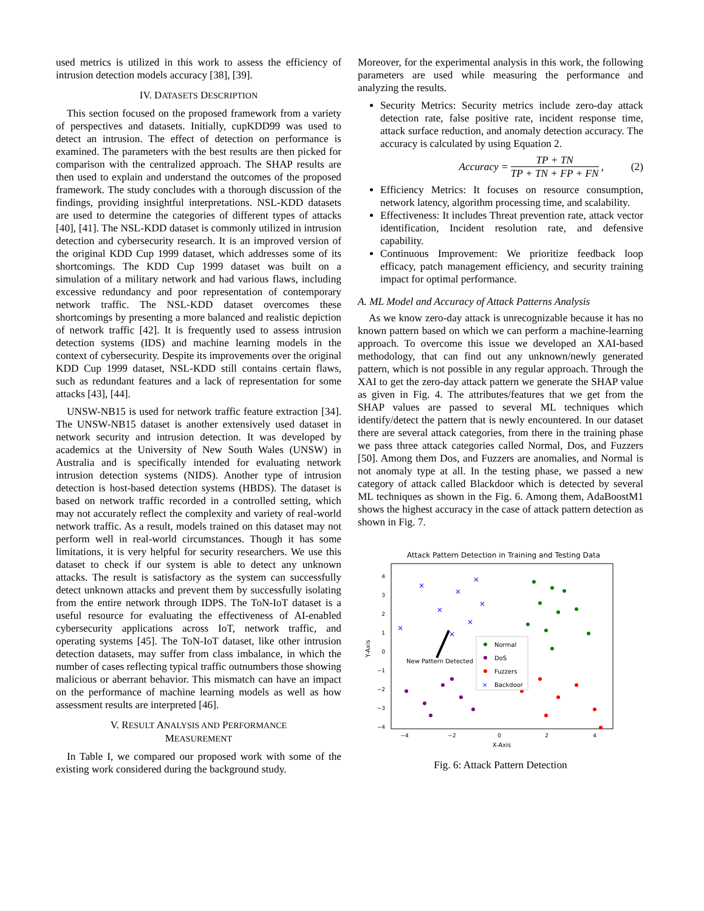used metrics is utilized in this work to assess the efficiency of intrusion detection models accuracy [38], [39].
IV. DATASETS DESCRIPTION
This section focused on the proposed framework from a variety of perspectives and datasets. Initially, cupKDD99 was used to detect an intrusion. The effect of detection on performance is examined. The parameters with the best results are then picked for comparison with the centralized approach. The SHAP results are then used to explain and understand the outcomes of the proposed framework. The study concludes with a thorough discussion of the findings, providing insightful interpretations. NSL-KDD datasets are used to determine the categories of different types of attacks [40], [41]. The NSL-KDD dataset is commonly utilized in intrusion detection and cybersecurity research. It is an improved version of the original KDD Cup 1999 dataset, which addresses some of its shortcomings. The KDD Cup 1999 dataset was built on a simulation of a military network and had various flaws, including excessive redundancy and poor representation of contemporary network traffic. The NSL-KDD dataset overcomes these shortcomings by presenting a more balanced and realistic depiction of network traffic [42]. It is frequently used to assess intrusion detection systems (IDS) and machine learning models in the context of cybersecurity. Despite its improvements over the original KDD Cup 1999 dataset, NSL-KDD still contains certain flaws, such as redundant features and a lack of representation for some attacks [43], [44].
UNSW-NB15 is used for network traffic feature extraction [34]. The UNSW-NB15 dataset is another extensively used dataset in network security and intrusion detection. It was developed by academics at the University of New South Wales (UNSW) in Australia and is specifically intended for evaluating network intrusion detection systems (NIDS). Another type of intrusion detection is host-based detection systems (HBDS). The dataset is based on network traffic recorded in a controlled setting, which may not accurately reflect the complexity and variety of real-world network traffic. As a result, models trained on this dataset may not perform well in real-world circumstances. Though it has some limitations, it is very helpful for security researchers. We use this dataset to check if our system is able to detect any unknown attacks. The result is satisfactory as the system can successfully detect unknown attacks and prevent them by successfully isolating from the entire network through IDPS. The ToN-IoT dataset is a useful resource for evaluating the effectiveness of AI-enabled cybersecurity applications across IoT, network traffic, and operating systems [45]. The ToN-IoT dataset, like other intrusion detection datasets, may suffer from class imbalance, in which the number of cases reflecting typical traffic outnumbers those showing malicious or aberrant behavior. This mismatch can have an impact on the performance of machine learning models as well as how assessment results are interpreted [46].
V. RESULT ANALYSIS AND PERFORMANCE
MEASUREMENT
In Table I, we compared our proposed work with some of the existing work considered during the background study.
Moreover, for the experimental analysis in this work, the following parameters are used while measuring the performance and analyzing the results.
Security Metrics: Security metrics include zero-day attack detection rate, false positive rate, incident response time, attack surface reduction, and anomaly detection accuracy. The accuracy is calculated by using Equation 2.
Accuracy = TP + TN TP + TN + FP + FN, (2)
Efficiency Metrics: It focuses on resource consumption, network latency, algorithm processing time, and scalability.
Effectiveness: It includes Threat prevention rate, attack vector identification, Incident resolution rate, and defensive capability.
Continuous Improvement: We prioritize feedback loop efficacy, patch management efficiency, and security training impact for optimal performance.
A. ML Model and Accuracy of Attack Patterns Analysis
As we know zero-day attack is unrecognizable because it has no known pattern based on which we can perform a machine-learning approach. To overcome this issue we developed an XAI-based methodology, that can find out any unknown/newly generated pattern, which is not possible in any regular approach. Through the XAI to get the zero-day attack pattern we generate the SHAP value as given in Fig. 4. The attributes/features that we get from the SHAP values are passed to several ML techniques which identify/detect the pattern that is newly encountered. In our dataset there are several attack categories, from there in the training phase we pass three attack categories called Normal, Dos, and Fuzzers [50]. Among them Dos, and Fuzzers are anomalies, and Normal is not anomaly type at all. In the testing phase, we passed a new category of attack called Blackdoor which is detected by several ML techniques as shown in the Fig. 6. Among them, AdaBoostM1 shows the highest accuracy in the case of attack pattern detection as shown in Fig. 7.
Attack Pattern Detection in Training and Testing Data
4
3
2
1
0
−1
−2
−3
−4
−4
−2
0
2
4
X-Axis
Y-Axis
×
×
×
×
×
×
×
×
New Pattern Detected
Normal
DoS
Fuzzers
×
Backdoor
Fig. 6: Attack Pattern Detection